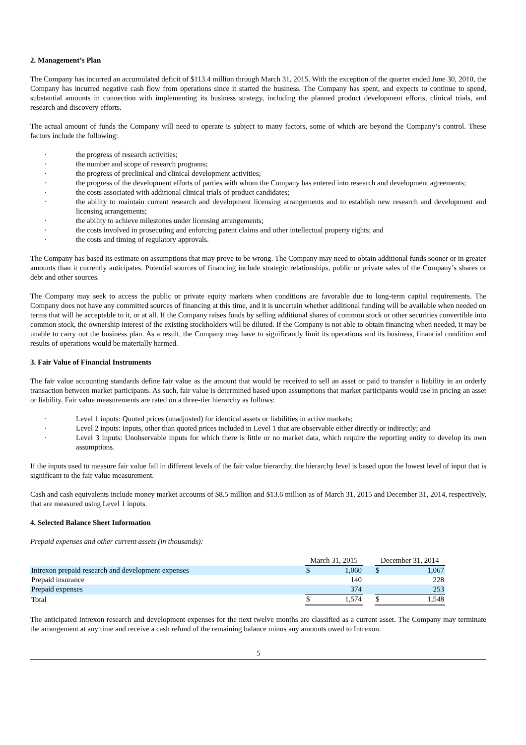2. Management’s Plan
The Company has incurred an accumulated deficit of $113.4 million through March 31, 2015. With the exception of the quarter ended June 30, 2010, the Company has incurred negative cash flow from operations since it started the business. The Company has spent, and expects to continue to spend, substantial amounts in connection with implementing its business strategy, including the planned product development efforts, clinical trials, and research and discovery efforts.
The actual amount of funds the Company will need to operate is subject to many factors, some of which are beyond the Company’s control. These factors include the following:
· the progress of research activities;
· the number and scope of research programs;
· the progress of preclinical and clinical development activities;
· the progress of the development efforts of parties with whom the Company has entered into research and development agreements;
· the costs associated with additional clinical trials of product candidates;
· the ability to maintain current research and development licensing arrangements and to establish new research and development and licensing arrangements;
· the ability to achieve milestones under licensing arrangements;
· the costs involved in prosecuting and enforcing patent claims and other intellectual property rights; and
· the costs and timing of regulatory approvals.
The Company has based its estimate on assumptions that may prove to be wrong. The Company may need to obtain additional funds sooner or in greater amounts than it currently anticipates. Potential sources of financing include strategic relationships, public or private sales of the Company’s shares or debt and other sources.
The Company may seek to access the public or private equity markets when conditions are favorable due to long-term capital requirements. The Company does not have any committed sources of financing at this time, and it is uncertain whether additional funding will be available when needed on terms that will be acceptable to it, or at all. If the Company raises funds by selling additional shares of common stock or other securities convertible into common stock, the ownership interest of the existing stockholders will be diluted. If the Company is not able to obtain financing when needed, it may be unable to carry out the business plan. As a result, the Company may have to significantly limit its operations and its business, financial condition and results of operations would be materially harmed.
3. Fair Value of Financial Instruments
The fair value accounting standards define fair value as the amount that would be received to sell an asset or paid to transfer a liability in an orderly transaction between market participants. As such, fair value is determined based upon assumptions that market participants would use in pricing an asset or liability. Fair value measurements are rated on a three-tier hierarchy as follows:
· Level 1 inputs: Quoted prices (unadjusted) for identical assets or liabilities in active markets;
· Level 2 inputs: Inputs, other than quoted prices included in Level 1 that are observable either directly or indirectly; and
· Level 3 inputs: Unobservable inputs for which there is little or no market data, which require the reporting entity to develop its own assumptions.
If the inputs used to measure fair value fall in different levels of the fair value hierarchy, the hierarchy level is based upon the lowest level of input that is significant to the fair value measurement.
Cash and cash equivalents include money market accounts of $8.5 million and $13.6 million as of March 31, 2015 and December 31, 2014, respectively, that are measured using Level 1 inputs.
4. Selected Balance Sheet Information
Prepaid expenses and other current assets (in thousands):
| | March 31, 2015 | | | December 31, 2014 | |
| --- | --- | --- | --- | --- | --- |
| Intrexon prepaid research and development expenses | $ | 1,060 | | $ | 1,067 |
| Prepaid insurance | | 140 | | | 228 |
| Prepaid expenses | | 374 | | | 253 |
| Total | $ | 1,574 | | $ | 1,548 |
The anticipated Intrexon research and development expenses for the next twelve months are classified as a current asset. The Company may terminate the arrangement at any time and receive a cash refund of the remaining balance minus any amounts owed to Intrexon.
5